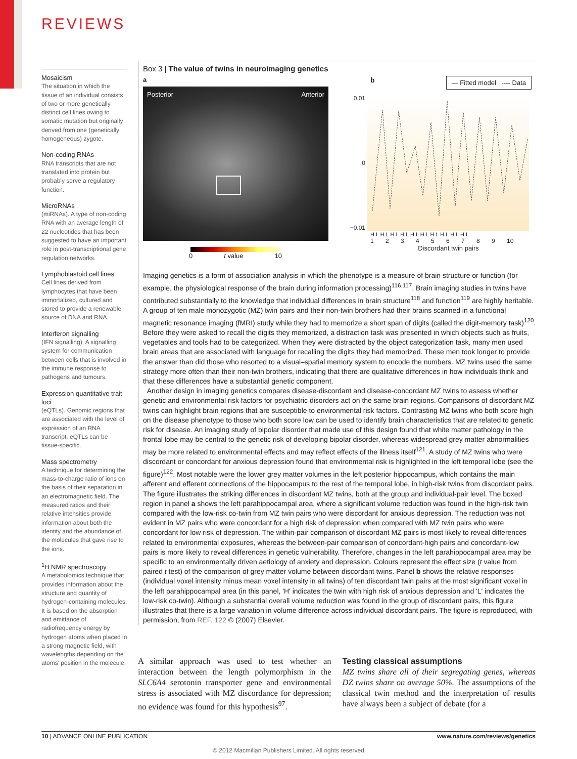REVIEWS
Mosaicism
The situation in which the tissue of an individual consists of two or more genetically distinct cell lines owing to somatic mutation but originally derived from one (genetically homogeneous) zygote.
Non-coding RNAs
RNA transcripts that are not translated into protein but probably serve a regulatory function.
MicroRNAs
(miRNAs). A type of non-coding RNA with an average length of 22 nucleotides that has been suggested to have an important role in post-transcriptional gene regulation networks.
Lymphoblastoid cell lines
Cell lines derived from lymphocytes that have been immortalized, cultured and stored to provide a renewable source of DNA and RNA.
Interferon signalling
(IFN signalling). A signalling system for communication between cells that is involved in the immune response to pathogens and tumours.
Expression quantitative trait loci
(eQTLs). Genomic regions that are associated with the level of expression of an RNA transcript. eQTLs can be tissue-specific.
Mass spectrometry
A technique for determining the mass-to-charge ratio of ions on the basis of their separation in an electromagnetic field. The measured ratios and their relative intensities provide information about both the identity and the abundance of the molecules that gave rise to the ions.
<sup>1</sup>H NMR spectroscopy
A metabolomics technique that provides information about the structure and quantity of hydrogen-containing molecules. It is based on the absorption and emittance of radiofrequency energy by hydrogen atoms when placed in a strong magnetic field, with wavelengths depending on the atoms' position in the molecule.
Box 3 | The value of twins in neuroimaging genetics
a
Posterior Anterior
0 t value 10
b — Fitted model ---- Data
0.01
0
−0.01
H L H L H L H L H L H L H L H L H L H L
1 2 3 4 5 6 7 8 9 10
Discordant twin pairs
Voxel intensity — mean
Imaging genetics is a form of association analysis in which the phenotype is a measure of brain structure or function (for example, the physiological response of the brain during information processing)<sup>116,117</sup>. Brain imaging studies in twins have contributed substantially to the knowledge that individual differences in brain structure<sup>118</sup> and function<sup>119</sup> are highly heritable. A group of ten male monozygotic (MZ) twin pairs and their non-twin brothers had their brains scanned in a functional magnetic resonance imaging (fMRI) study while they had to memorize a short span of digits (called the digit-memory task)<sup>120</sup>. Before they were asked to recall the digits they memorized, a distraction task was presented in which objects such as fruits, vegetables and tools had to be categorized. When they were distracted by the object categorization task, many men used brain areas that are associated with language for recalling the digits they had memorized. These men took longer to provide the answer than did those who resorted to a visual–spatial memory system to encode the numbers. MZ twins used the same strategy more often than their non-twin brothers, indicating that there are qualitative differences in how individuals think and that these differences have a substantial genetic component.
Another design in imaging genetics compares disease-discordant and disease-concordant MZ twins to assess whether genetic and environmental risk factors for psychiatric disorders act on the same brain regions. Comparisons of discordant MZ twins can highlight brain regions that are susceptible to environmental risk factors. Contrasting MZ twins who both score high on the disease phenotype to those who both score low can be used to identify brain characteristics that are related to genetic risk for disease. An imaging study of bipolar disorder that made use of this design found that white matter pathology in the frontal lobe may be central to the genetic risk of developing bipolar disorder, whereas widespread grey matter abnormalities may be more related to environmental effects and may reflect effects of the illness itself<sup>121</sup>. A study of MZ twins who were discordant or concordant for anxious depression found that environmental risk is highlighted in the left temporal lobe (see the figure)<sup>122</sup>. Most notable were the lower grey matter volumes in the left posterior hippocampus, which contains the main afferent and efferent connections of the hippocampus to the rest of the temporal lobe, in high-risk twins from discordant pairs. The figure illustrates the striking differences in discordant MZ twins, both at the group and individual-pair level. The boxed region in panel a shows the left parahippocampal area, where a significant volume reduction was found in the high-risk twin compared with the low-risk co-twin from MZ twin pairs who were discordant for anxious depression. The reduction was not evident in MZ pairs who were concordant for a high risk of depression when compared with MZ twin pairs who were concordant for low risk of depression. The within-pair comparison of discordant MZ pairs is most likely to reveal differences related to environmental exposures, whereas the between-pair comparison of concordant-high pairs and concordant-low pairs is more likely to reveal differences in genetic vulnerability. Therefore, changes in the left parahippocampal area may be specific to an environmentally driven aetiology of anxiety and depression. Colours represent the effect size (t value from paired t test) of the comparison of grey matter volume between discordant twins. Panel b shows the relative responses (individual voxel intensity minus mean voxel intensity in all twins) of ten discordant twin pairs at the most significant voxel in the left parahippocampal area (in this panel, 'H' indicates the twin with high risk of anxious depression and 'L' indicates the low-risk co-twin). Although a substantial overall volume reduction was found in the group of discordant pairs, this figure illustrates that there is a large variation in volume difference across individual discordant pairs. The figure is reproduced, with permission, from REF. 122 © (2007) Elsevier.
A similar approach was used to test whether an interaction between the length polymorphism in the SLC6A4 serotonin transporter gene and environmental stress is associated with MZ discordance for depression; no evidence was found for this hypothesis<sup>97</sup>.
Testing classical assumptions
MZ twins share all of their segregating genes, whereas DZ twins share on average 50%. The assumptions of the classical twin method and the interpretation of results have always been a subject of debate (for a
10 | ADVANCE ONLINE PUBLICATION www.nature.com/reviews/genetics
© 2012 Macmillan Publishers Limited. All rights reserved